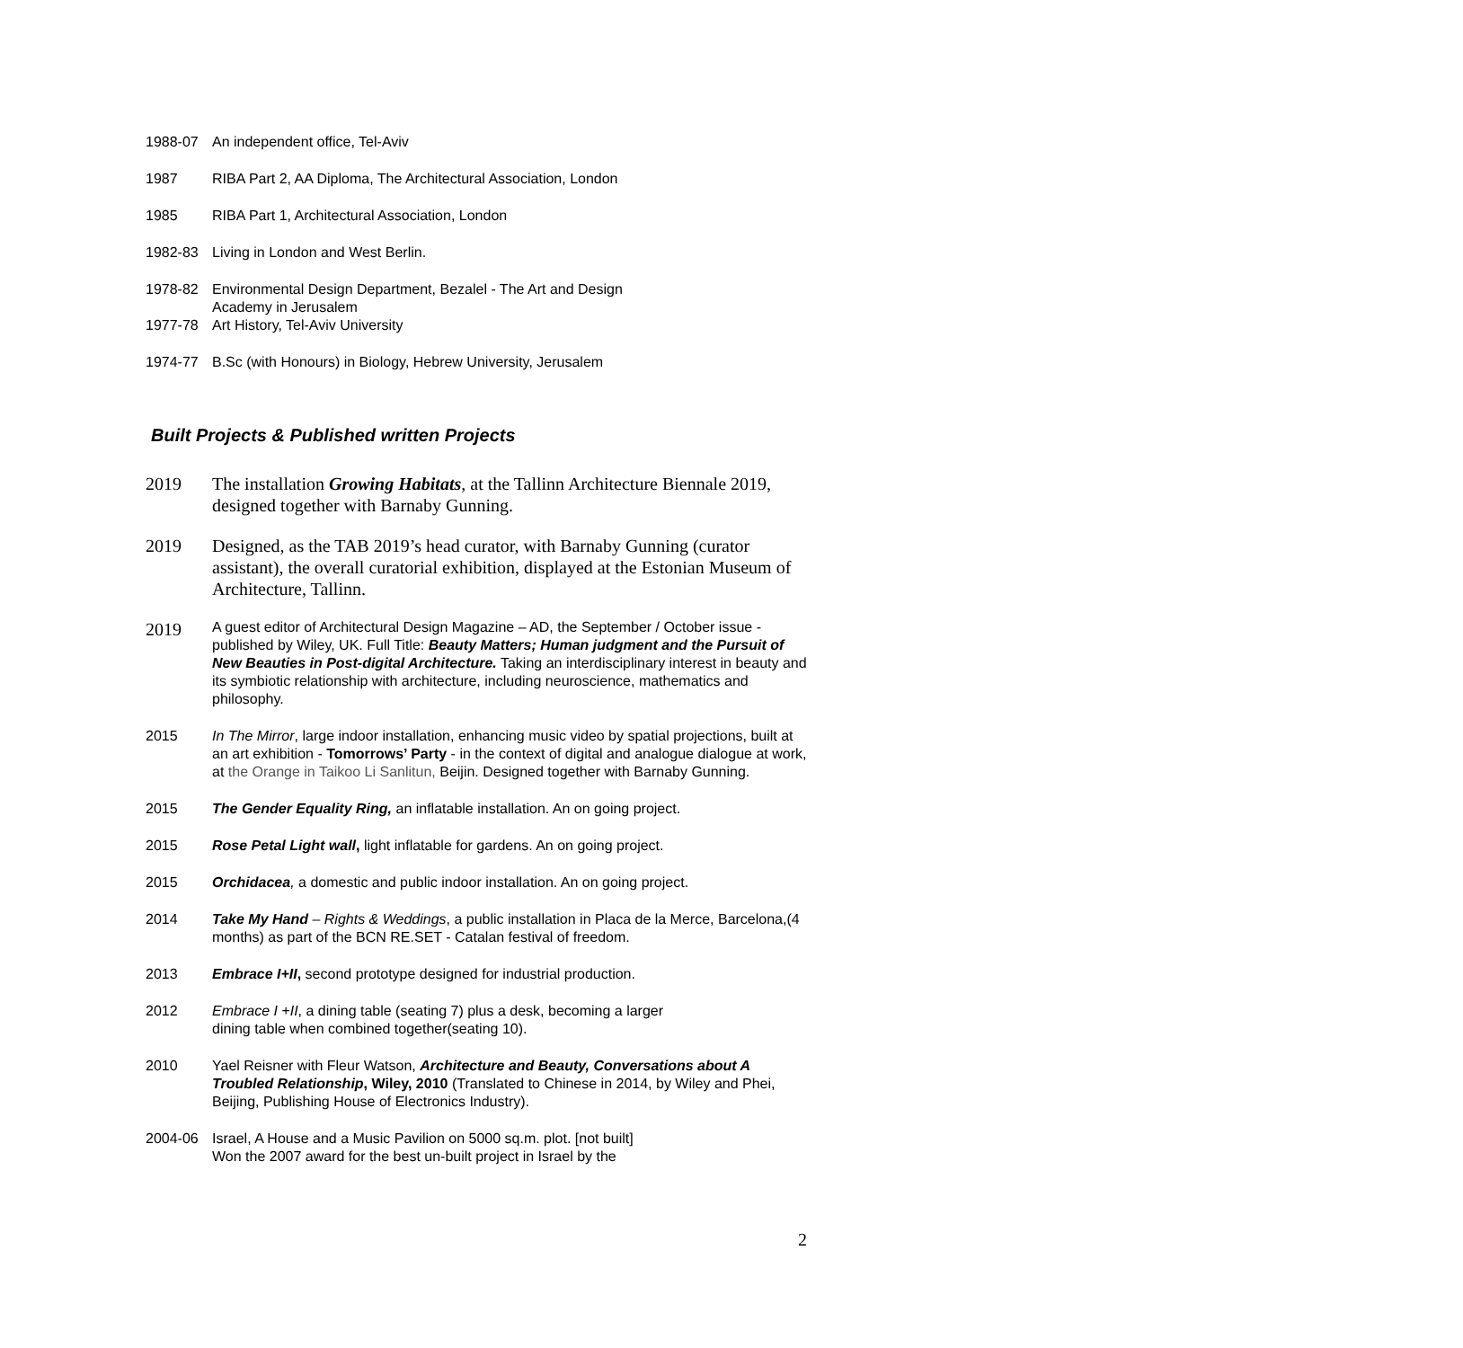1988-07 An independent office, Tel-Aviv
1987 RIBA Part 2, AA Diploma, The Architectural Association, London
1985 RIBA Part 1, Architectural Association, London
1982-83 Living in London and West Berlin.
1978-82 Environmental Design Department, Bezalel - The Art and Design
Academy in Jerusalem
1977-78 Art History, Tel-Aviv University
1974-77 B.Sc (with Honours) in Biology, Hebrew University, Jerusalem
Built Projects & Published written Projects
2019 The installation Growing Habitats, at the Tallinn Architecture Biennale 2019, designed together with Barnaby Gunning.
2019 Designed, as the TAB 2019’s head curator, with Barnaby Gunning (curator assistant), the overall curatorial exhibition, displayed at the Estonian Museum of Architecture, Tallinn.
2019
A guest editor of Architectural Design Magazine – AD, the September / October issue - published by Wiley, UK. Full Title: Beauty Matters; Human judgment and the Pursuit of New Beauties in Post-digital Architecture. Taking an interdisciplinary interest in beauty and its symbiotic relationship with architecture, including neuroscience, mathematics and philosophy.
2015 In The Mirror, large indoor installation, enhancing music video by spatial projections, built at an art exhibition - Tomorrows’ Party - in the context of digital and analogue dialogue at work, at the Orange in Taikoo Li Sanlitun, Beijin. Designed together with Barnaby Gunning.
2015 The Gender Equality Ring, an inflatable installation. An on going project.
2015 Rose Petal Light wall, light inflatable for gardens. An on going project.
2015 Orchidacea, a domestic and public indoor installation. An on going project.
2014 Take My Hand – Rights & Weddings, a public installation in Placa de la Merce, Barcelona,(4 months) as part of the BCN RE.SET - Catalan festival of freedom.
2013 Embrace I+II, second prototype designed for industrial production.
2012 Embrace I +II, a dining table (seating 7) plus a desk, becoming a larger
dining table when combined together(seating 10).
2010 Yael Reisner with Fleur Watson, Architecture and Beauty, Conversations about A Troubled Relationship, Wiley, 2010 (Translated to Chinese in 2014, by Wiley and Phei, Beijing, Publishing House of Electronics Industry).
2004-06 Israel, A House and a Music Pavilion on 5000 sq.m. plot. [not built]
Won the 2007 award for the best un-built project in Israel by the
2